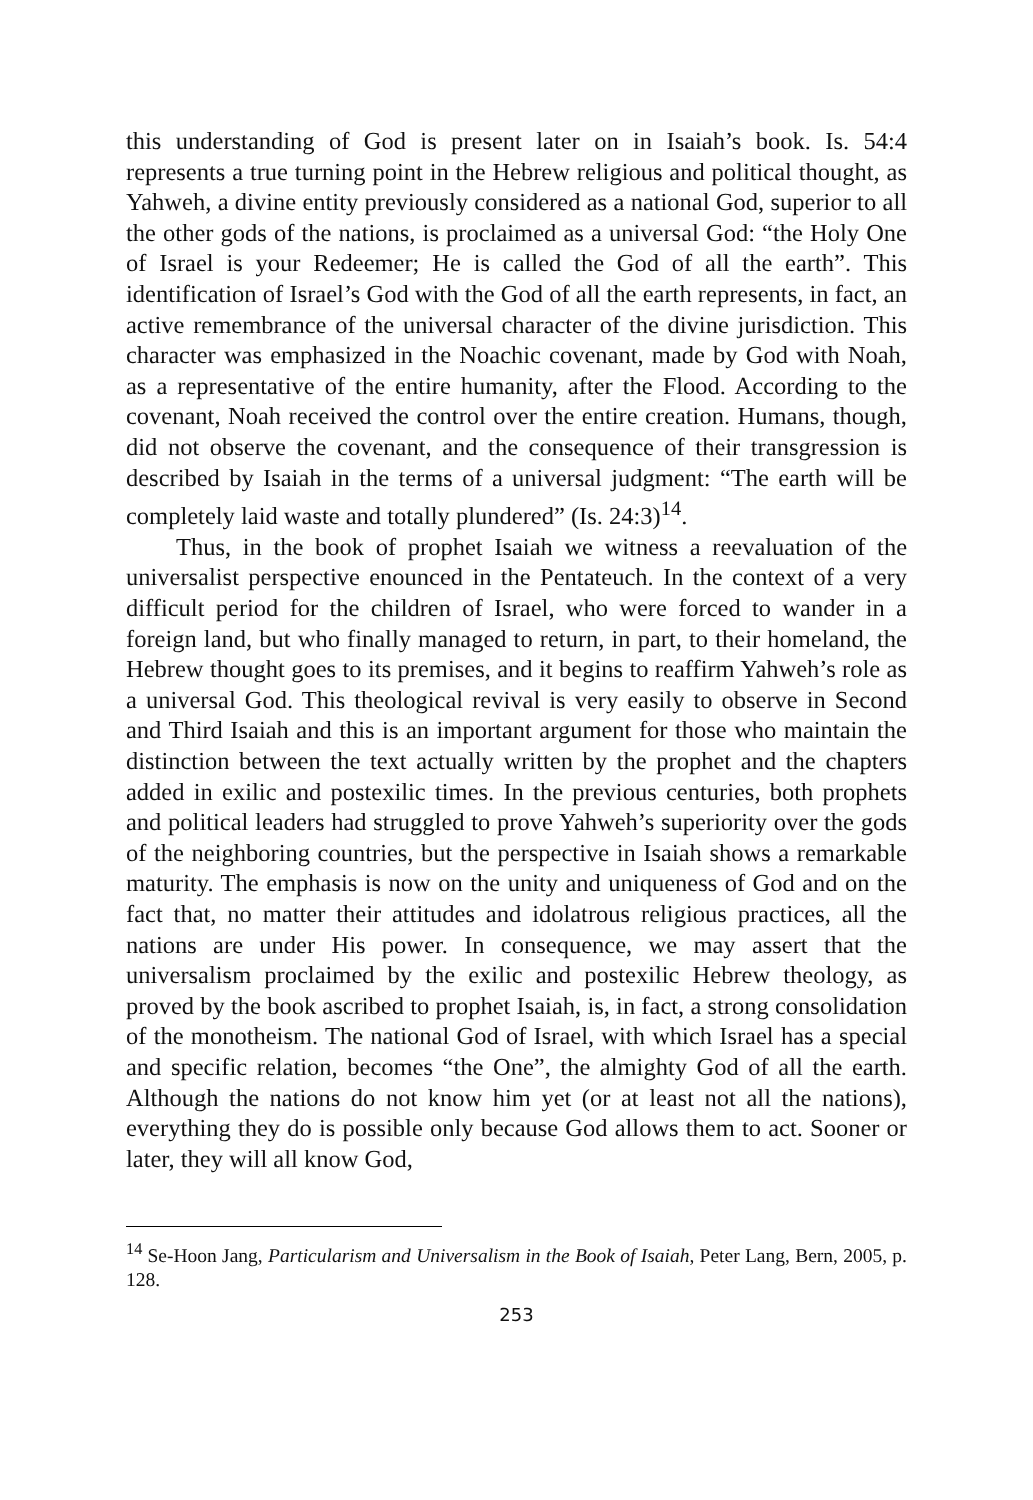this understanding of God is present later on in Isaiah’s book. Is. 54:4 represents a true turning point in the Hebrew religious and political thought, as Yahweh, a divine entity previously considered as a national God, superior to all the other gods of the nations, is proclaimed as a universal God: “the Holy One of Israel is your Redeemer; He is called the God of all the earth”. This identification of Israel’s God with the God of all the earth represents, in fact, an active remembrance of the universal character of the divine jurisdiction. This character was emphasized in the Noachic covenant, made by God with Noah, as a representative of the entire humanity, after the Flood. According to the covenant, Noah received the control over the entire creation. Humans, though, did not observe the covenant, and the consequence of their transgression is described by Isaiah in the terms of a universal judgment: “The earth will be completely laid waste and totally plundered” (Is. 24:3)<sup>14</sup>.
Thus, in the book of prophet Isaiah we witness a reevaluation of the universalist perspective enounced in the Pentateuch. In the context of a very difficult period for the children of Israel, who were forced to wander in a foreign land, but who finally managed to return, in part, to their homeland, the Hebrew thought goes to its premises, and it begins to reaffirm Yahweh’s role as a universal God. This theological revival is very easily to observe in Second and Third Isaiah and this is an important argument for those who maintain the distinction between the text actually written by the prophet and the chapters added in exilic and postexilic times. In the previous centuries, both prophets and political leaders had struggled to prove Yahweh’s superiority over the gods of the neighboring countries, but the perspective in Isaiah shows a remarkable maturity. The emphasis is now on the unity and uniqueness of God and on the fact that, no matter their attitudes and idolatrous religious practices, all the nations are under His power. In consequence, we may assert that the universalism proclaimed by the exilic and postexilic Hebrew theology, as proved by the book ascribed to prophet Isaiah, is, in fact, a strong consolidation of the monotheism. The national God of Israel, with which Israel has a special and specific relation, becomes “the One”, the almighty God of all the earth. Although the nations do not know him yet (or at least not all the nations), everything they do is possible only because God allows them to act. Sooner or later, they will all know God,
<sup>14</sup> Se-Hoon Jang, Particularism and Universalism in the Book of Isaiah, Peter Lang, Bern, 2005, p. 128.
253